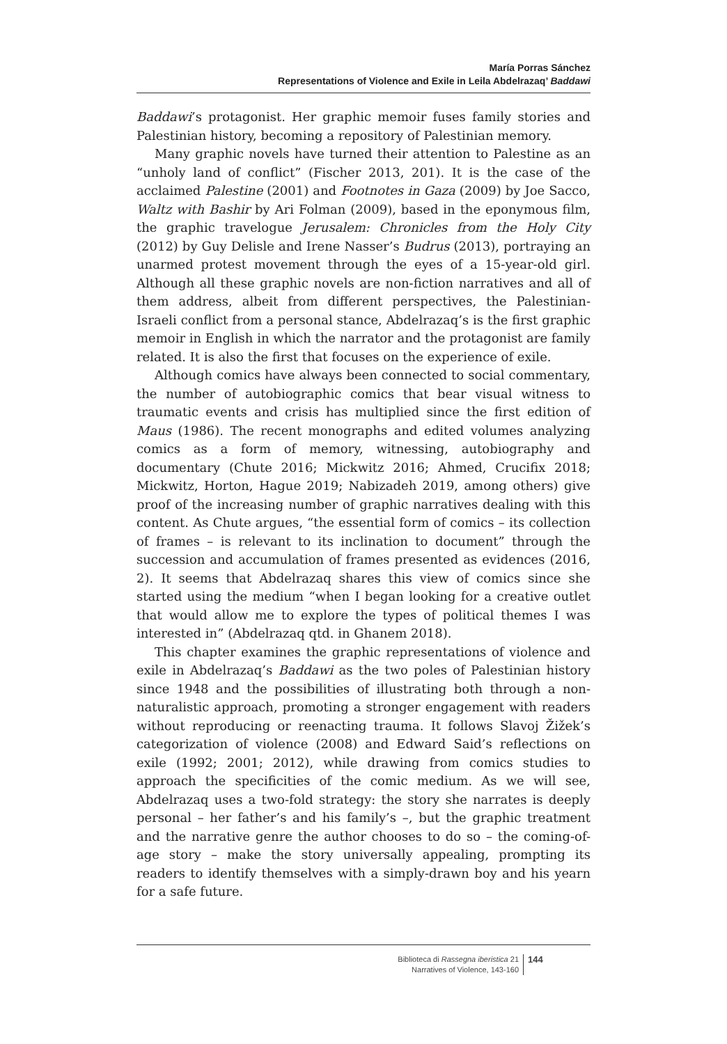María Porras Sánchez
Representations of Violence and Exile in Leila Abdelrazaq’ Baddawi
Baddawi’s protagonist. Her graphic memoir fuses family stories and Palestinian history, becoming a repository of Palestinian memory.
Many graphic novels have turned their attention to Palestine as an “unholy land of conflict” (Fischer 2013, 201). It is the case of the acclaimed Palestine (2001) and Footnotes in Gaza (2009) by Joe Sacco, Waltz with Bashir by Ari Folman (2009), based in the eponymous film, the graphic travelogue Jerusalem: Chronicles from the Holy City (2012) by Guy Delisle and Irene Nasser’s Budrus (2013), portraying an unarmed protest movement through the eyes of a 15-year-old girl. Although all these graphic novels are non-fiction narratives and all of them address, albeit from different perspectives, the Palestinian-Israeli conflict from a personal stance, Abdelrazaq’s is the first graphic memoir in English in which the narrator and the protagonist are family related. It is also the first that focuses on the experience of exile.
Although comics have always been connected to social commentary, the number of autobiographic comics that bear visual witness to traumatic events and crisis has multiplied since the first edition of Maus (1986). The recent monographs and edited volumes analyzing comics as a form of memory, witnessing, autobiography and documentary (Chute 2016; Mickwitz 2016; Ahmed, Crucifix 2018; Mickwitz, Horton, Hague 2019; Nabizadeh 2019, among others) give proof of the increasing number of graphic narratives dealing with this content. As Chute argues, “the essential form of comics – its collection of frames – is relevant to its inclination to document” through the succession and accumulation of frames presented as evidences (2016, 2). It seems that Abdelrazaq shares this view of comics since she started using the medium “when I began looking for a creative outlet that would allow me to explore the types of political themes I was interested in” (Abdelrazaq qtd. in Ghanem 2018).
This chapter examines the graphic representations of violence and exile in Abdelrazaq’s Baddawi as the two poles of Palestinian history since 1948 and the possibilities of illustrating both through a non-naturalistic approach, promoting a stronger engagement with readers without reproducing or reenacting trauma. It follows Slavoj Žižek’s categorization of violence (2008) and Edward Said’s reflections on exile (1992; 2001; 2012), while drawing from comics studies to approach the specificities of the comic medium. As we will see, Abdelrazaq uses a two-fold strategy: the story she narrates is deeply personal – her father’s and his family’s –, but the graphic treatment and the narrative genre the author chooses to do so – the coming-of-age story – make the story universally appealing, prompting its readers to identify themselves with a simply-drawn boy and his yearn for a safe future.
Biblioteca di Rassegna iberistica 21
Narratives of Violence, 143-160
144